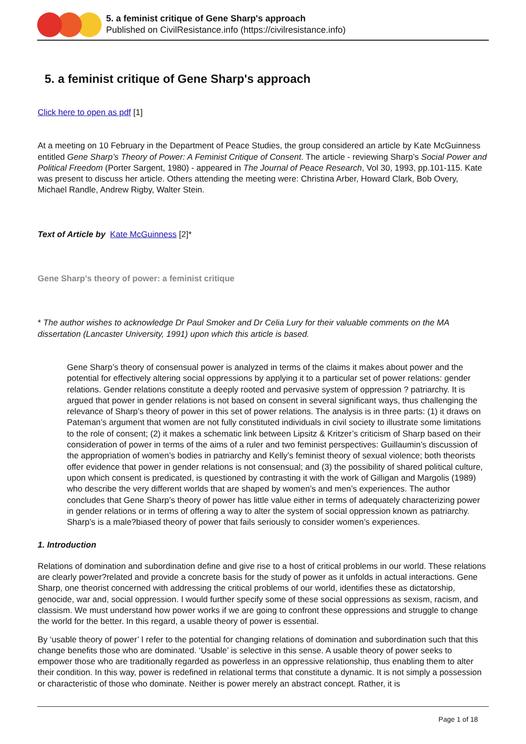5. a feminist critique of Gene Sharp's approach
Published on CivilResistance.info (https://civilresistance.info)
5. a feminist critique of Gene Sharp's approach
Click here to open as pdf [1]
At a meeting on 10 February in the Department of Peace Studies, the group considered an article by Kate McGuinness entitled Gene Sharp’s Theory of Power: A Feminist Critique of Consent. The article - reviewing Sharp’s Social Power and Political Freedom (Porter Sargent, 1980) - appeared in The Journal of Peace Research, Vol 30, 1993, pp.101-115. Kate was present to discuss her article. Others attending the meeting were: Christina Arber, Howard Clark, Bob Overy, Michael Randle, Andrew Rigby, Walter Stein.
Text of Article by Kate McGuinness [2]*
Gene Sharp's theory of power: a feminist critique
* The author wishes to acknowledge Dr Paul Smoker and Dr Celia Lury for their valuable comments on the MA dissertation (Lancaster University, 1991) upon which this article is based.
Gene Sharp’s theory of consensual power is analyzed in terms of the claims it makes about power and the potential for effectively altering social oppressions by applying it to a particular set of power relations: gender relations. Gender relations constitute a deeply rooted and pervasive system of oppression ? patriarchy. It is argued that power in gender relations is not based on consent in several significant ways, thus challenging the relevance of Sharp’s theory of power in this set of power relations. The analysis is in three parts: (1) it draws on Pateman’s argument that women are not fully constituted individuals in civil society to illustrate some limitations to the role of consent; (2) it makes a schematic link between Lipsitz & Kritzer’s criticism of Sharp based on their consideration of power in terms of the aims of a ruler and two feminist perspectives: Guillaumin’s discussion of the appropriation of women’s bodies in patriarchy and Kelly’s feminist theory of sexual violence; both theorists offer evidence that power in gender relations is not consensual; and (3) the possibility of shared political culture, upon which consent is predicated, is questioned by contrasting it with the work of Gilligan and Margolis (1989) who describe the very different worlds that are shaped by women’s and men’s experiences. The author concludes that Gene Sharp’s theory of power has little value either in terms of adequately characterizing power in gender relations or in terms of offering a way to alter the system of social oppression known as patriarchy. Sharp’s is a male?biased theory of power that fails seriously to consider women’s experiences.
1. Introduction
Relations of domination and subordination define and give rise to a host of critical problems in our world. These relations are clearly power?related and provide a concrete basis for the study of power as it unfolds in actual interactions. Gene Sharp, one theorist concerned with addressing the critical problems of our world, identifies these as dictatorship, genocide, war and, social oppression. I would further specify some of these social oppressions as sexism, racism, and classism. We must understand how power works if we are going to confront these oppressions and struggle to change the world for the better. In this regard, a usable theory of power is essential.
By ‘usable theory of power’ I refer to the potential for changing relations of domination and subordination such that this change benefits those who are dominated. ‘Usable’ is selective in this sense. A usable theory of power seeks to empower those who are traditionally regarded as powerless in an oppressive relationship, thus enabling them to alter their condition. In this way, power is redefined in relational terms that constitute a dynamic. It is not simply a possession or characteristic of those who dominate. Neither is power merely an abstract concept. Rather, it is
Page 1 of 18